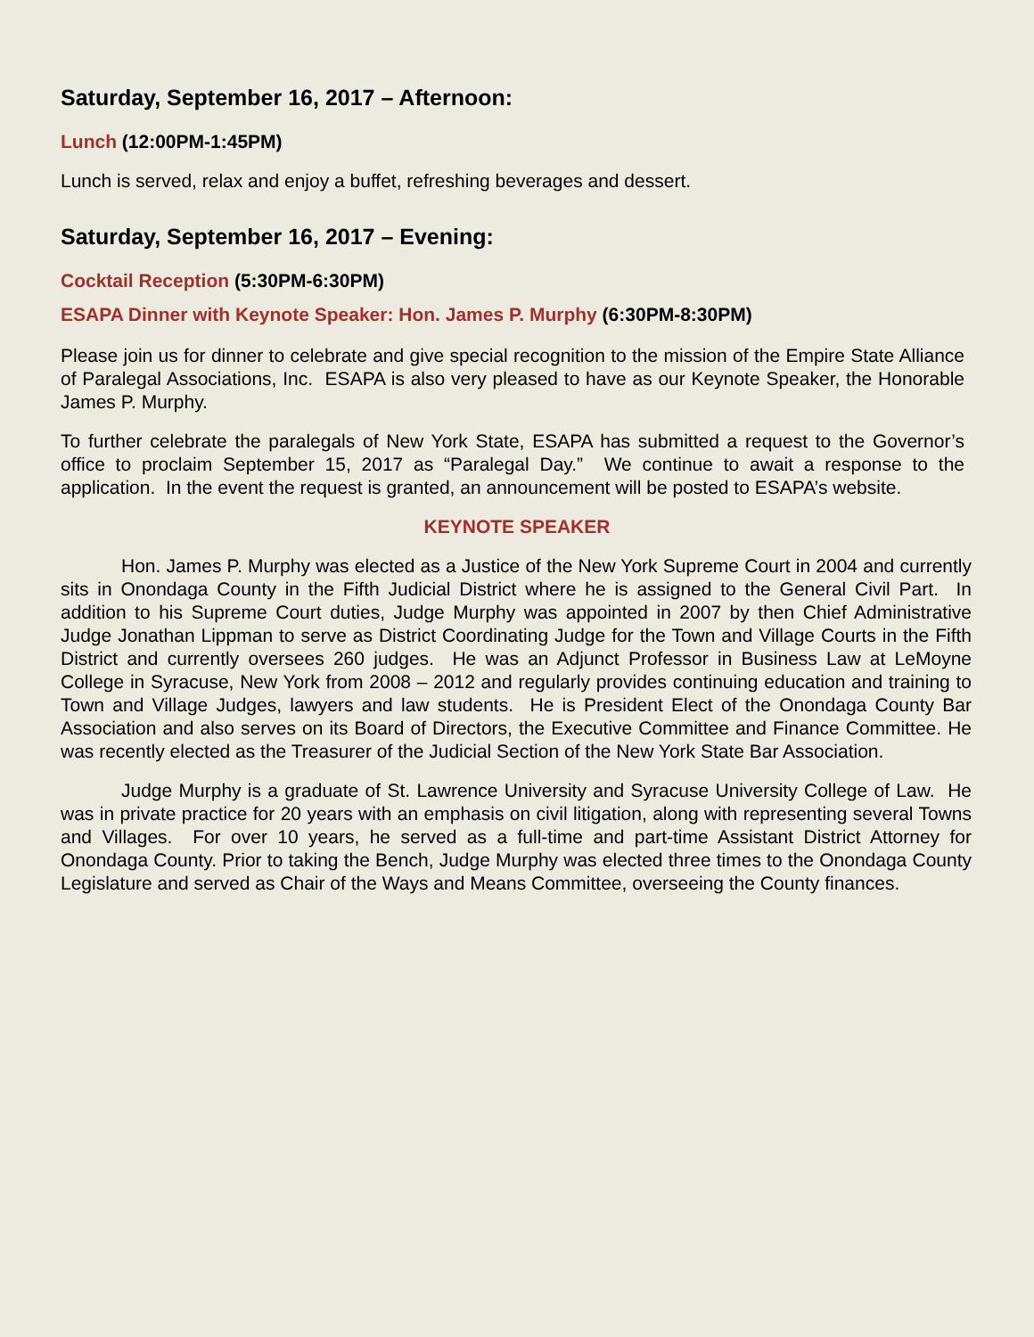Saturday, September 16, 2017 – Afternoon:
Lunch (12:00PM-1:45PM)
Lunch is served, relax and enjoy a buffet, refreshing beverages and dessert.
Saturday, September 16, 2017 – Evening:
Cocktail Reception (5:30PM-6:30PM)
ESAPA Dinner with Keynote Speaker: Hon. James P. Murphy (6:30PM-8:30PM)
Please join us for dinner to celebrate and give special recognition to the mission of the Empire State Alliance of Paralegal Associations, Inc. ESAPA is also very pleased to have as our Keynote Speaker, the Honorable James P. Murphy.
To further celebrate the paralegals of New York State, ESAPA has submitted a request to the Governor’s office to proclaim September 15, 2017 as “Paralegal Day.” We continue to await a response to the application. In the event the request is granted, an announcement will be posted to ESAPA’s website.
KEYNOTE SPEAKER
Hon. James P. Murphy was elected as a Justice of the New York Supreme Court in 2004 and currently sits in Onondaga County in the Fifth Judicial District where he is assigned to the General Civil Part. In addition to his Supreme Court duties, Judge Murphy was appointed in 2007 by then Chief Administrative Judge Jonathan Lippman to serve as District Coordinating Judge for the Town and Village Courts in the Fifth District and currently oversees 260 judges. He was an Adjunct Professor in Business Law at LeMoyne College in Syracuse, New York from 2008 – 2012 and regularly provides continuing education and training to Town and Village Judges, lawyers and law students. He is President Elect of the Onondaga County Bar Association and also serves on its Board of Directors, the Executive Committee and Finance Committee. He was recently elected as the Treasurer of the Judicial Section of the New York State Bar Association.
Judge Murphy is a graduate of St. Lawrence University and Syracuse University College of Law. He was in private practice for 20 years with an emphasis on civil litigation, along with representing several Towns and Villages. For over 10 years, he served as a full-time and part-time Assistant District Attorney for Onondaga County. Prior to taking the Bench, Judge Murphy was elected three times to the Onondaga County Legislature and served as Chair of the Ways and Means Committee, overseeing the County finances.